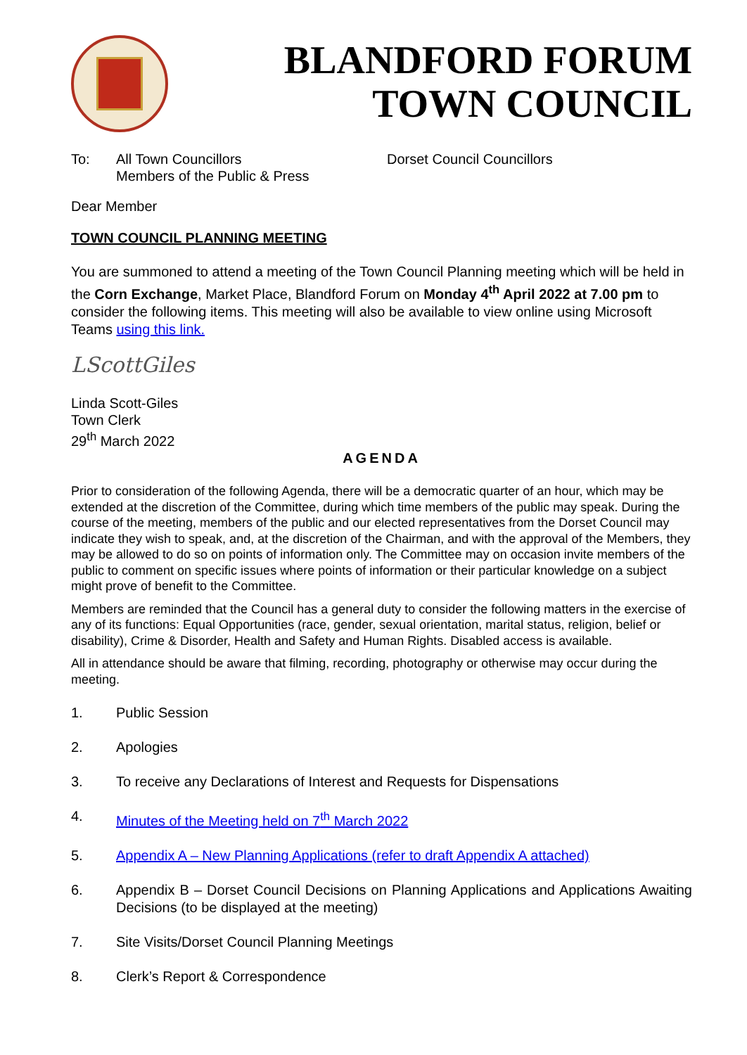BLANDFORD FORUM
TOWN COUNCIL
To: All Town Councillors
Members of the Public & Press
Dorset Council Councillors
Dear Member
TOWN COUNCIL PLANNING MEETING
You are summoned to attend a meeting of the Town Council Planning meeting which will be held in the Corn Exchange, Market Place, Blandford Forum on Monday 4<sup>th</sup> April 2022 at 7.00 pm to consider the following items. This meeting will also be available to view online using Microsoft Teams using this link.
LScottGiles
Linda Scott-Giles
Town Clerk
29<sup>th</sup> March 2022
AGENDA
Prior to consideration of the following Agenda, there will be a democratic quarter of an hour, which may be extended at the discretion of the Committee, during which time members of the public may speak. During the course of the meeting, members of the public and our elected representatives from the Dorset Council may indicate they wish to speak, and, at the discretion of the Chairman, and with the approval of the Members, they may be allowed to do so on points of information only. The Committee may on occasion invite members of the public to comment on specific issues where points of information or their particular knowledge on a subject might prove of benefit to the Committee.
Members are reminded that the Council has a general duty to consider the following matters in the exercise of any of its functions: Equal Opportunities (race, gender, sexual orientation, marital status, religion, belief or disability), Crime & Disorder, Health and Safety and Human Rights. Disabled access is available.
All in attendance should be aware that filming, recording, photography or otherwise may occur during the meeting.
1. Public Session
2. Apologies
3. To receive any Declarations of Interest and Requests for Dispensations
4. Minutes of the Meeting held on 7<sup>th</sup> March 2022
5. Appendix A – New Planning Applications (refer to draft Appendix A attached)
6. Appendix B – Dorset Council Decisions on Planning Applications and Applications Awaiting Decisions (to be displayed at the meeting)
7. Site Visits/Dorset Council Planning Meetings
8. Clerk’s Report & Correspondence